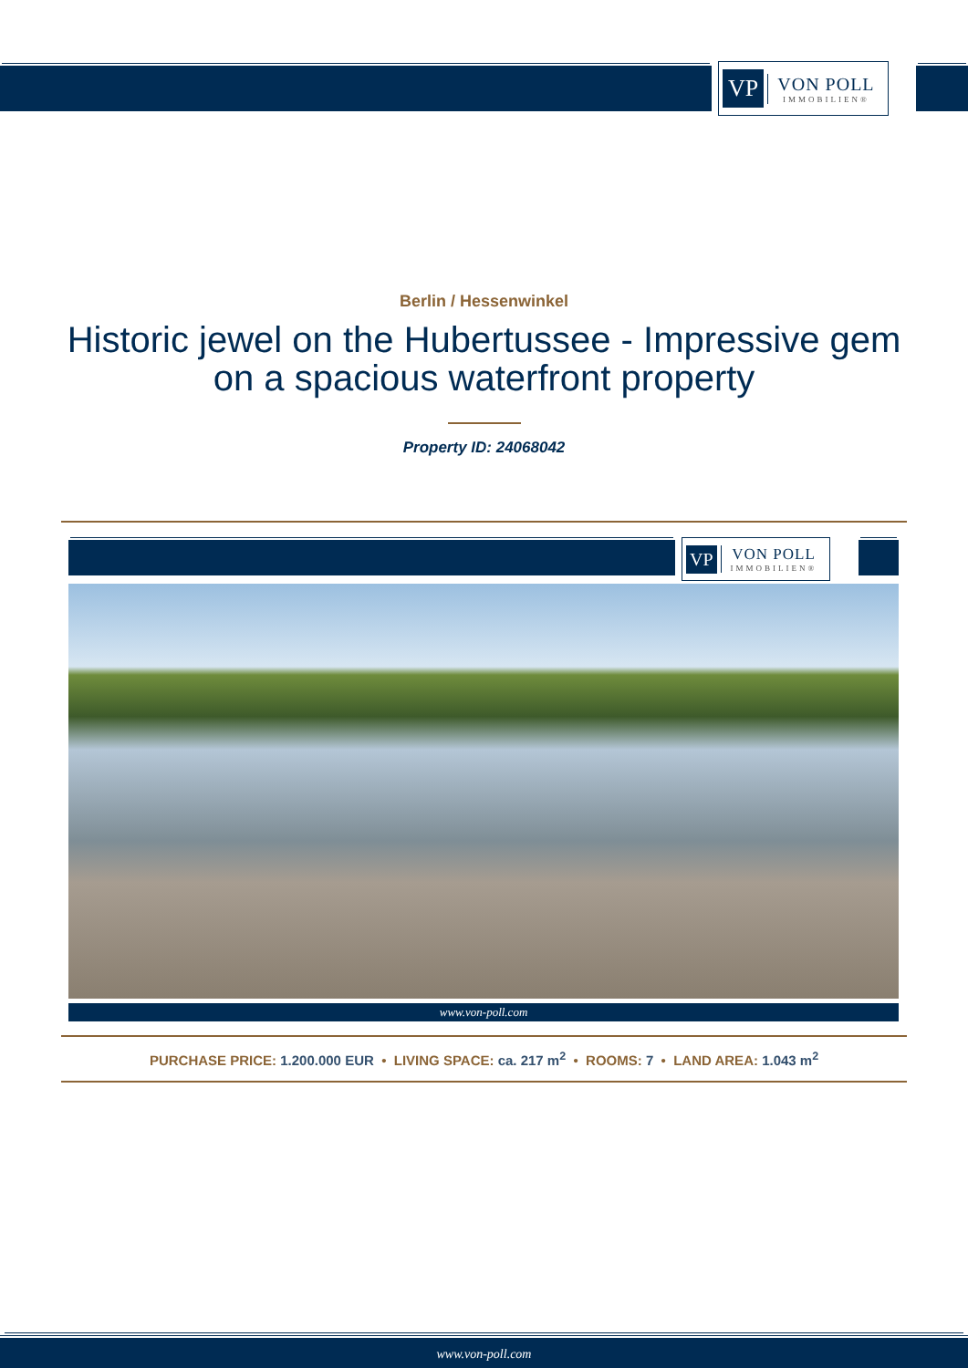VP VON POLL
IMMOBILIEN®
Berlin / Hessenwinkel
Historic jewel on the Hubertussee - Impressive gem on a spacious waterfront property
Property ID: 24068042
VP VON POLL
IMMOBILIEN®
www.von-poll.com
PURCHASE PRICE: 1.200.000 EUR • LIVING SPACE: ca. 217 m<sup>2</sup> • ROOMS: 7 • LAND AREA: 1.043 m<sup>2</sup>
www.von-poll.com